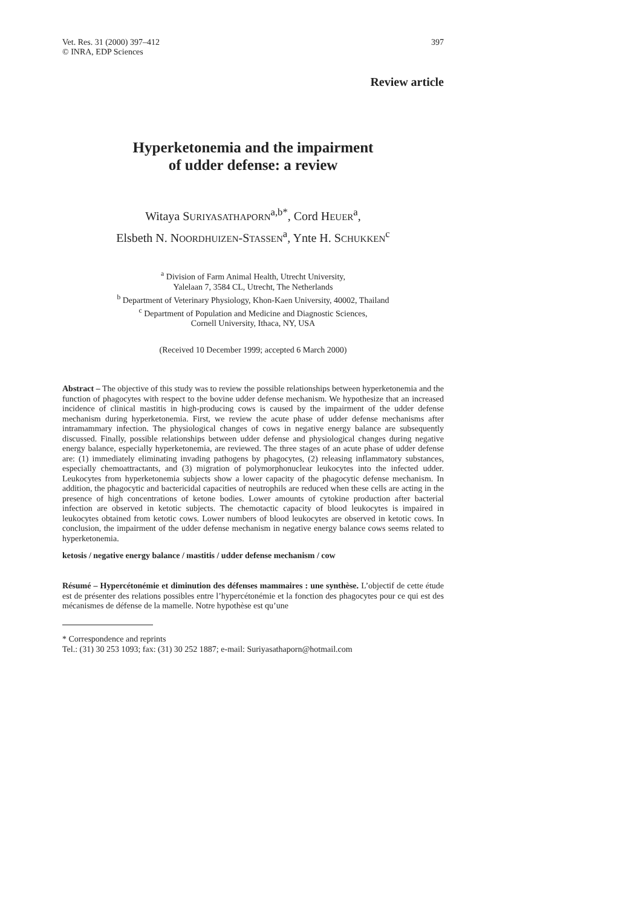Vet. Res. 31 (2000) 397–412
© INRA, EDP Sciences
397
Review article
Hyperketonemia and the impairment
of udder defense: a review
Witaya SURIYASATHAPORN<sup>a,b*</sup>, Cord HEUER<sup>a</sup>,
Elsbeth N. NOORDHUIZEN-STASSEN<sup>a</sup>, Ynte H. SCHUKKEN<sup>c</sup>
<sup>a</sup> Division of Farm Animal Health, Utrecht University,
Yalelaan 7, 3584 CL, Utrecht, The Netherlands
<sup>b</sup> Department of Veterinary Physiology, Khon-Kaen University, 40002, Thailand
<sup>c</sup> Department of Population and Medicine and Diagnostic Sciences,
Cornell University, Ithaca, NY, USA
(Received 10 December 1999; accepted 6 March 2000)
Abstract – The objective of this study was to review the possible relationships between hyperketonemia and the function of phagocytes with respect to the bovine udder defense mechanism. We hypothesize that an increased incidence of clinical mastitis in high-producing cows is caused by the impairment of the udder defense mechanism during hyperketonemia. First, we review the acute phase of udder defense mechanisms after intramammary infection. The physiological changes of cows in negative energy balance are subsequently discussed. Finally, possible relationships between udder defense and physiological changes during negative energy balance, especially hyperketonemia, are reviewed. The three stages of an acute phase of udder defense are: (1) immediately eliminating invading pathogens by phagocytes, (2) releasing inflammatory substances, especially chemoattractants, and (3) migration of polymorphonuclear leukocytes into the infected udder. Leukocytes from hyperketonemia subjects show a lower capacity of the phagocytic defense mechanism. In addition, the phagocytic and bactericidal capacities of neutrophils are reduced when these cells are acting in the presence of high concentrations of ketone bodies. Lower amounts of cytokine production after bacterial infection are observed in ketotic subjects. The chemotactic capacity of blood leukocytes is impaired in leukocytes obtained from ketotic cows. Lower numbers of blood leukocytes are observed in ketotic cows. In conclusion, the impairment of the udder defense mechanism in negative energy balance cows seems related to hyperketonemia.
ketosis / negative energy balance / mastitis / udder defense mechanism / cow
Résumé – Hypercétonémie et diminution des défenses mammaires : une synthèse. L’objectif de cette étude est de présenter des relations possibles entre l’hypercétonémie et la fonction des phagocytes pour ce qui est des mécanismes de défense de la mamelle. Notre hypothèse est qu’une
* Correspondence and reprints
Tel.: (31) 30 253 1093; fax: (31) 30 252 1887; e-mail: Suriyasathaporn@hotmail.com